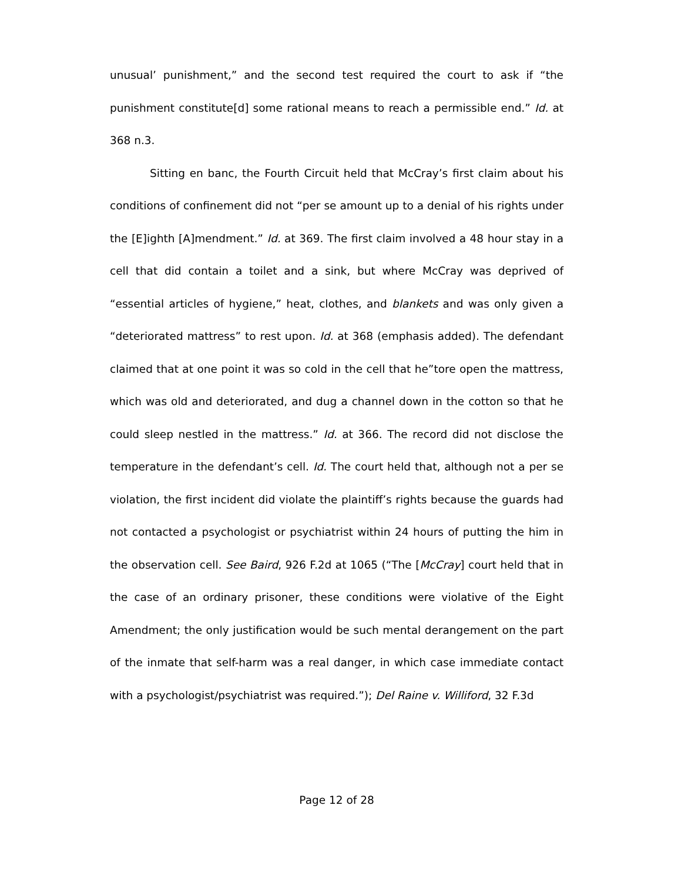unusual’ punishment,” and the second test required the court to ask if “the punishment constitute[d] some rational means to reach a permissible end.” Id. at 368 n.3.
Sitting en banc, the Fourth Circuit held that McCray’s first claim about his conditions of confinement did not “per se amount up to a denial of his rights under the [E]ighth [A]mendment.” Id. at 369. The first claim involved a 48 hour stay in a cell that did contain a toilet and a sink, but where McCray was deprived of “essential articles of hygiene,” heat, clothes, and blankets and was only given a “deteriorated mattress” to rest upon. Id. at 368 (emphasis added). The defendant claimed that at one point it was so cold in the cell that he”tore open the mattress, which was old and deteriorated, and dug a channel down in the cotton so that he could sleep nestled in the mattress.” Id. at 366. The record did not disclose the temperature in the defendant’s cell. Id. The court held that, although not a per se violation, the first incident did violate the plaintiff’s rights because the guards had not contacted a psychologist or psychiatrist within 24 hours of putting the him in the observation cell. See Baird, 926 F.2d at 1065 (“The [McCray] court held that in the case of an ordinary prisoner, these conditions were violative of the Eight Amendment; the only justification would be such mental derangement on the part of the inmate that self-harm was a real danger, in which case immediate contact with a psychologist/psychiatrist was required.”); Del Raine v. Williford, 32 F.3d
Page 12 of 28